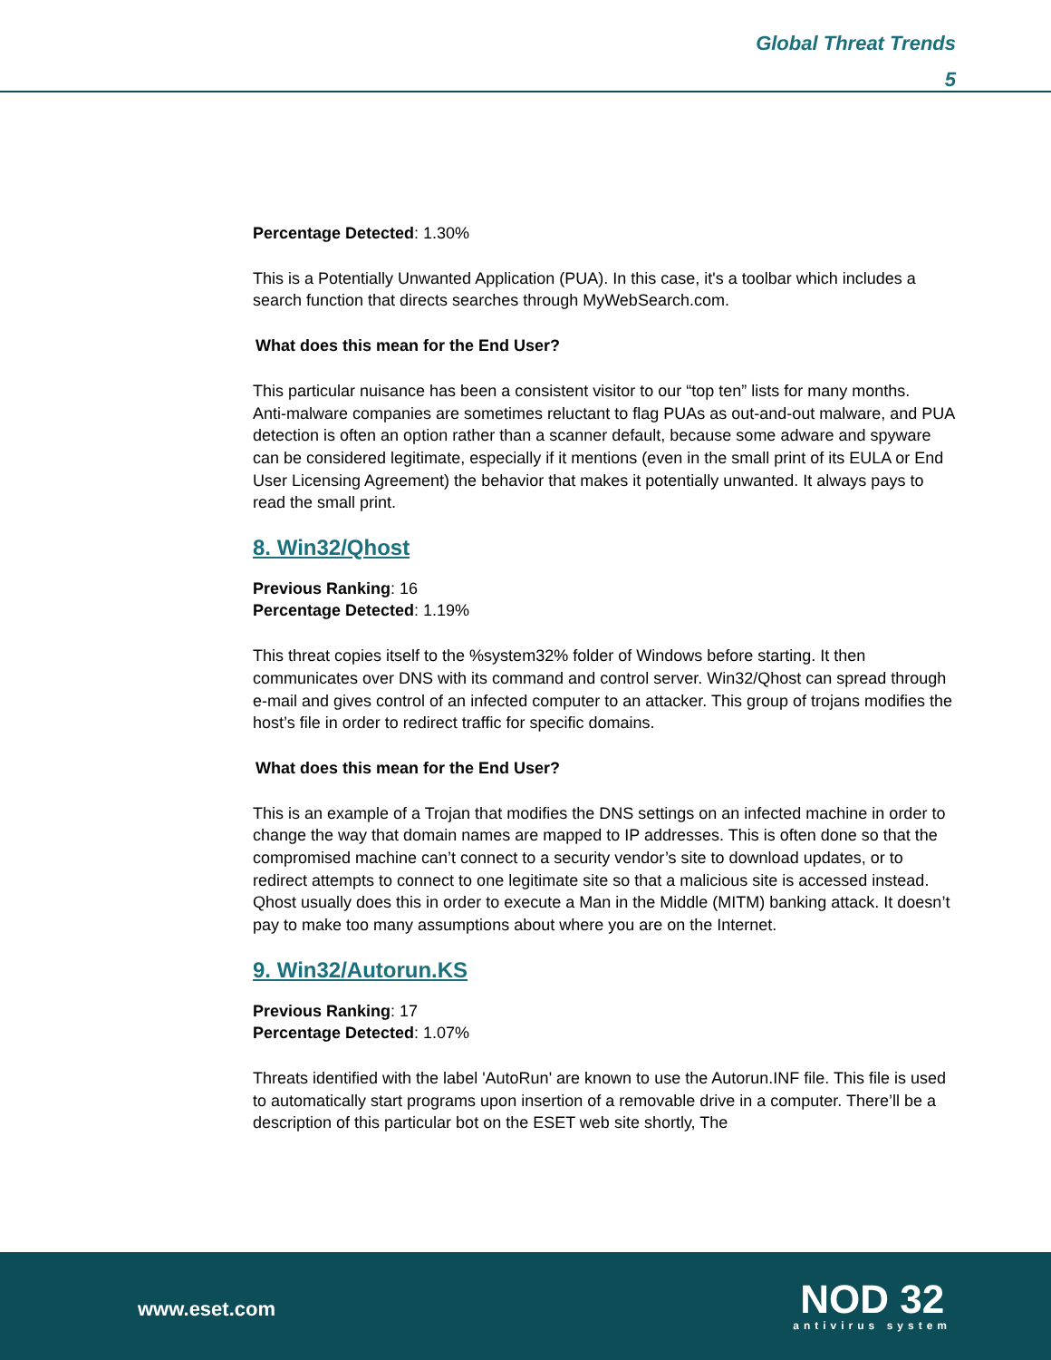Global Threat Trends
5
Percentage Detected: 1.30%
This is a Potentially Unwanted Application (PUA). In this case, it's a toolbar which includes a search function that directs searches through MyWebSearch.com.
What does this mean for the End User?
This particular nuisance has been a consistent visitor to our “top ten” lists for many months.
Anti-malware companies are sometimes reluctant to flag PUAs as out-and-out malware, and PUA detection is often an option rather than a scanner default, because some adware and spyware can be considered legitimate, especially if it mentions (even in the small print of its EULA or End User Licensing Agreement) the behavior that makes it potentially unwanted. It always pays to read the small print.
8. Win32/Qhost
Previous Ranking: 16
Percentage Detected: 1.19%
This threat copies itself to the %system32% folder of Windows before starting. It then communicates over DNS with its command and control server. Win32/Qhost can spread through e-mail and gives control of an infected computer to an attacker. This group of trojans modifies the host’s file in order to redirect traffic for specific domains.
What does this mean for the End User?
This is an example of a Trojan that modifies the DNS settings on an infected machine in order to change the way that domain names are mapped to IP addresses. This is often done so that the compromised machine can’t connect to a security vendor’s site to download updates, or to redirect attempts to connect to one legitimate site so that a malicious site is accessed instead. Qhost usually does this in order to execute a Man in the Middle (MITM) banking attack. It doesn’t pay to make too many assumptions about where you are on the Internet.
9. Win32/Autorun.KS
Previous Ranking: 17
Percentage Detected: 1.07%
Threats identified with the label 'AutoRun' are known to use the Autorun.INF file. This file is used to automatically start programs upon insertion of a removable drive in a computer. There’ll be a description of this particular bot on the ESET web site shortly, The
www.eset.com
NOD 32
antivirus system